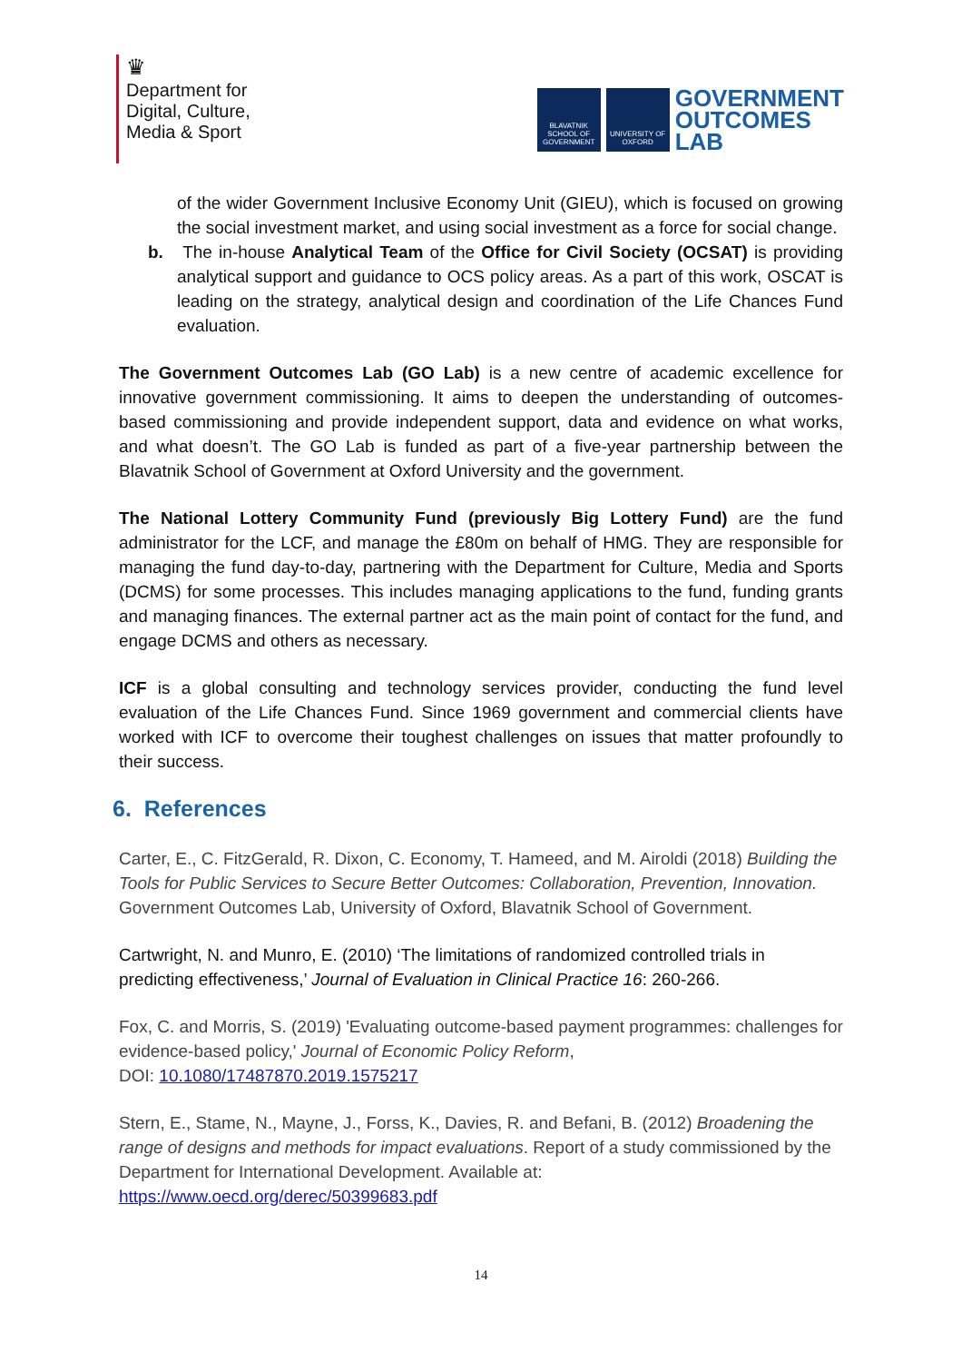♛
Department for
Digital, Culture,
Media & Sport
BLAVATNIK SCHOOL OF GOVERNMENT
UNIVERSITY OF OXFORD
GOVERNMENT
OUTCOMES
LAB
of the wider Government Inclusive Economy Unit (GIEU), which is focused on growing the social investment market, and using social investment as a force for social change.
b. The in-house Analytical Team of the Office for Civil Society (OCSAT) is providing analytical support and guidance to OCS policy areas. As a part of this work, OSCAT is leading on the strategy, analytical design and coordination of the Life Chances Fund evaluation.
The Government Outcomes Lab (GO Lab) is a new centre of academic excellence for innovative government commissioning. It aims to deepen the understanding of outcomes-based commissioning and provide independent support, data and evidence on what works, and what doesn’t. The GO Lab is funded as part of a five-year partnership between the Blavatnik School of Government at Oxford University and the government.
The National Lottery Community Fund (previously Big Lottery Fund) are the fund administrator for the LCF, and manage the £80m on behalf of HMG. They are responsible for managing the fund day-to-day, partnering with the Department for Culture, Media and Sports (DCMS) for some processes. This includes managing applications to the fund, funding grants and managing finances. The external partner act as the main point of contact for the fund, and engage DCMS and others as necessary.
ICF is a global consulting and technology services provider, conducting the fund level evaluation of the Life Chances Fund. Since 1969 government and commercial clients have worked with ICF to overcome their toughest challenges on issues that matter profoundly to their success.
6. References
Carter, E., C. FitzGerald, R. Dixon, C. Economy, T. Hameed, and M. Airoldi (2018) Building the Tools for Public Services to Secure Better Outcomes: Collaboration, Prevention, Innovation. Government Outcomes Lab, University of Oxford, Blavatnik School of Government.
Cartwright, N. and Munro, E. (2010) ‘The limitations of randomized controlled trials in predicting effectiveness,’ Journal of Evaluation in Clinical Practice 16: 260-266.
Fox, C. and Morris, S. (2019) 'Evaluating outcome-based payment programmes: challenges for evidence-based policy,' Journal of Economic Policy Reform,
DOI: 10.1080/17487870.2019.1575217
Stern, E., Stame, N., Mayne, J., Forss, K., Davies, R. and Befani, B. (2012) Broadening the range of designs and methods for impact evaluations. Report of a study commissioned by the Department for International Development. Available at:
https://www.oecd.org/derec/50399683.pdf
14